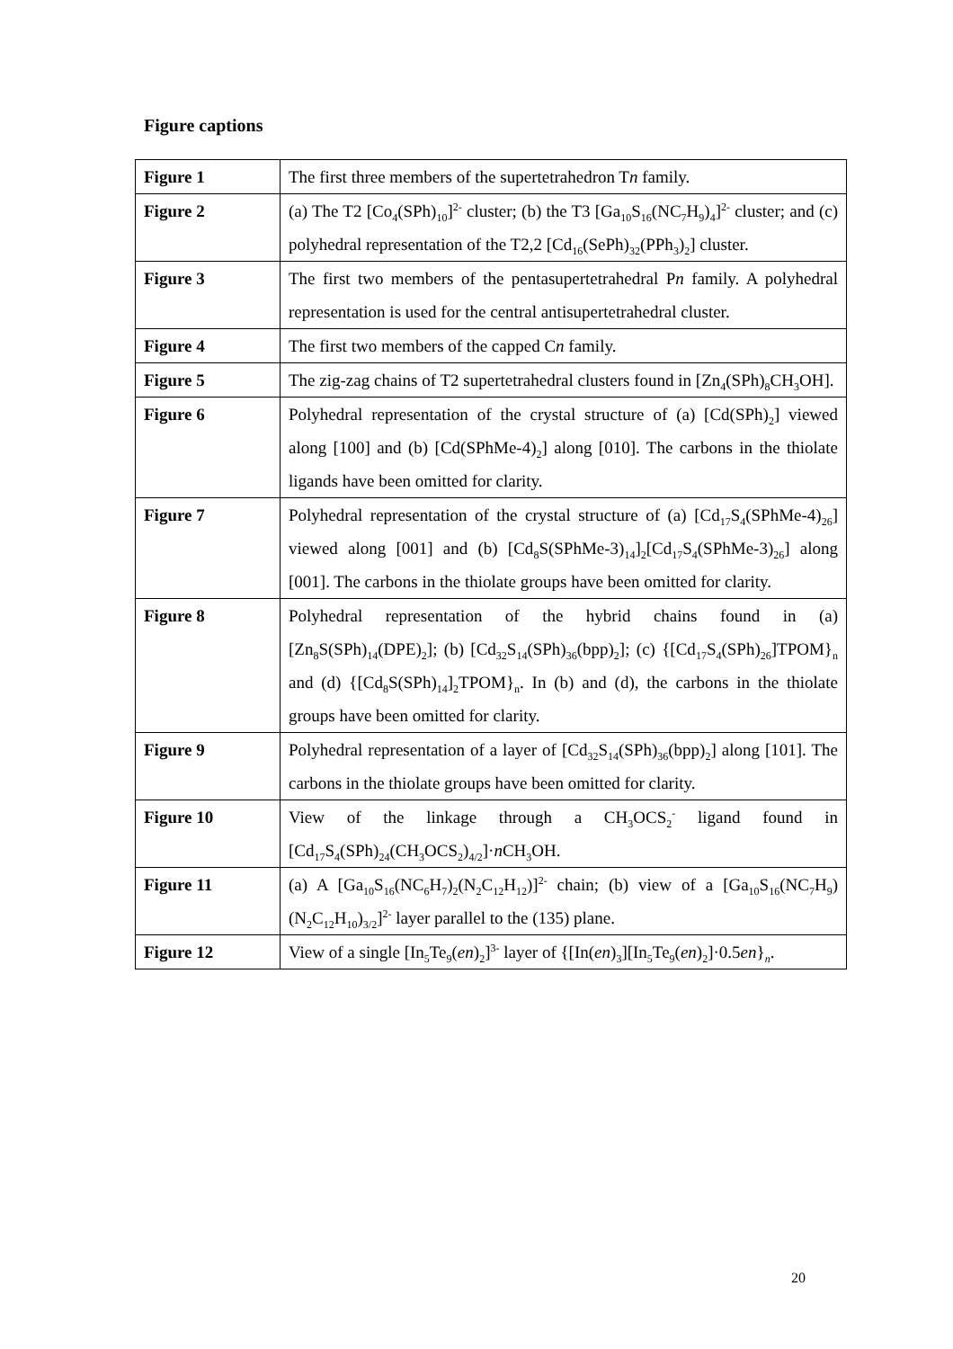Figure captions
| Figure 1 | The first three members of the supertetrahedron T n family. |
| Figure 2 | (a) The T2 [Co<sub>4</sub>(SPh)<sub>10</sub>]<sup>2-</sup> cluster; (b) the T3 [Ga<sub>10</sub>S<sub>16</sub>(NC<sub>7</sub>H<sub>9</sub>)<sub>4</sub>]<sup>2-</sup> cluster; and (c) polyhedral representation of the T2,2 [Cd<sub>16</sub>(SePh)<sub>32</sub>(PPh<sub>3</sub>)<sub>2</sub>] cluster. |
| Figure 3 | The first two members of the pentasupertetrahedral P n family. A polyhedral representation is used for the central antisupertetrahedral cluster. |
| Figure 4 | The first two members of the capped C n family. |
| Figure 5 | The zig-zag chains of T2 supertetrahedral clusters found in [Zn<sub>4</sub>(SPh)<sub>8</sub>CH<sub>3</sub>OH]. |
| Figure 6 | Polyhedral representation of the crystal structure of (a) [Cd(SPh)<sub>2</sub>] viewed along [100] and (b) [Cd(SPhMe-4)<sub>2</sub>] along [010]. The carbons in the thiolate ligands have been omitted for clarity. |
| Figure 7 | Polyhedral representation of the crystal structure of (a) [Cd<sub>17</sub>S<sub>4</sub>(SPhMe-4)<sub>26</sub>] viewed along [001] and (b) [Cd<sub>8</sub>S(SPhMe-3)<sub>14</sub>]<sub>2</sub>[Cd<sub>17</sub>S<sub>4</sub>(SPhMe-3)<sub>26</sub>] along [001]. The carbons in the thiolate groups have been omitted for clarity. |
| Figure 8 | Polyhedral representation of the hybrid chains found in (a) [Zn<sub>8</sub>S(SPh)<sub>14</sub>(DPE)<sub>2</sub>]; (b) [Cd<sub>32</sub>S<sub>14</sub>(SPh)<sub>36</sub>(bpp)<sub>2</sub>]; (c) {[Cd<sub>17</sub>S<sub>4</sub>(SPh)<sub>26</sub>]TPOM}<sub>n</sub> and (d) {[Cd<sub>8</sub>S(SPh)<sub>14</sub>]<sub>2</sub>TPOM}<sub>n</sub>. In (b) and (d), the carbons in the thiolate groups have been omitted for clarity. |
| Figure 9 | Polyhedral representation of a layer of [Cd<sub>32</sub>S<sub>14</sub>(SPh)<sub>36</sub>(bpp)<sub>2</sub>] along [101]. The carbons in the thiolate groups have been omitted for clarity. |
| Figure 10 | View of the linkage through a CH<sub>3</sub>OCS<sub>2</sub><sup>-</sup> ligand found in [Cd<sub>17</sub>S<sub>4</sub>(SPh)<sub>24</sub>(CH<sub>3</sub>OCS<sub>2</sub>)<sub>4/2</sub>]· n CH<sub>3</sub>OH. |
| Figure 11 | (a) A [Ga<sub>10</sub>S<sub>16</sub>(NC<sub>6</sub>H<sub>7</sub>)<sub>2</sub>(N<sub>2</sub>C<sub>12</sub>H<sub>12</sub>)]<sup>2-</sup> chain; (b) view of a [Ga<sub>10</sub>S<sub>16</sub>(NC<sub>7</sub>H<sub>9</sub>)(N<sub>2</sub>C<sub>12</sub>H<sub>10</sub>)<sub>3/2</sub>]<sup>2-</sup> layer parallel to the (135) plane. |
| Figure 12 | View of a single [In<sub>5</sub>Te<sub>9</sub>( en )<sub>2</sub>]<sup>3-</sup> layer of {[In( en )<sub>3</sub>][In<sub>5</sub>Te<sub>9</sub>( en )<sub>2</sub>]·0.5 en }<sub>n</sub>. |
20